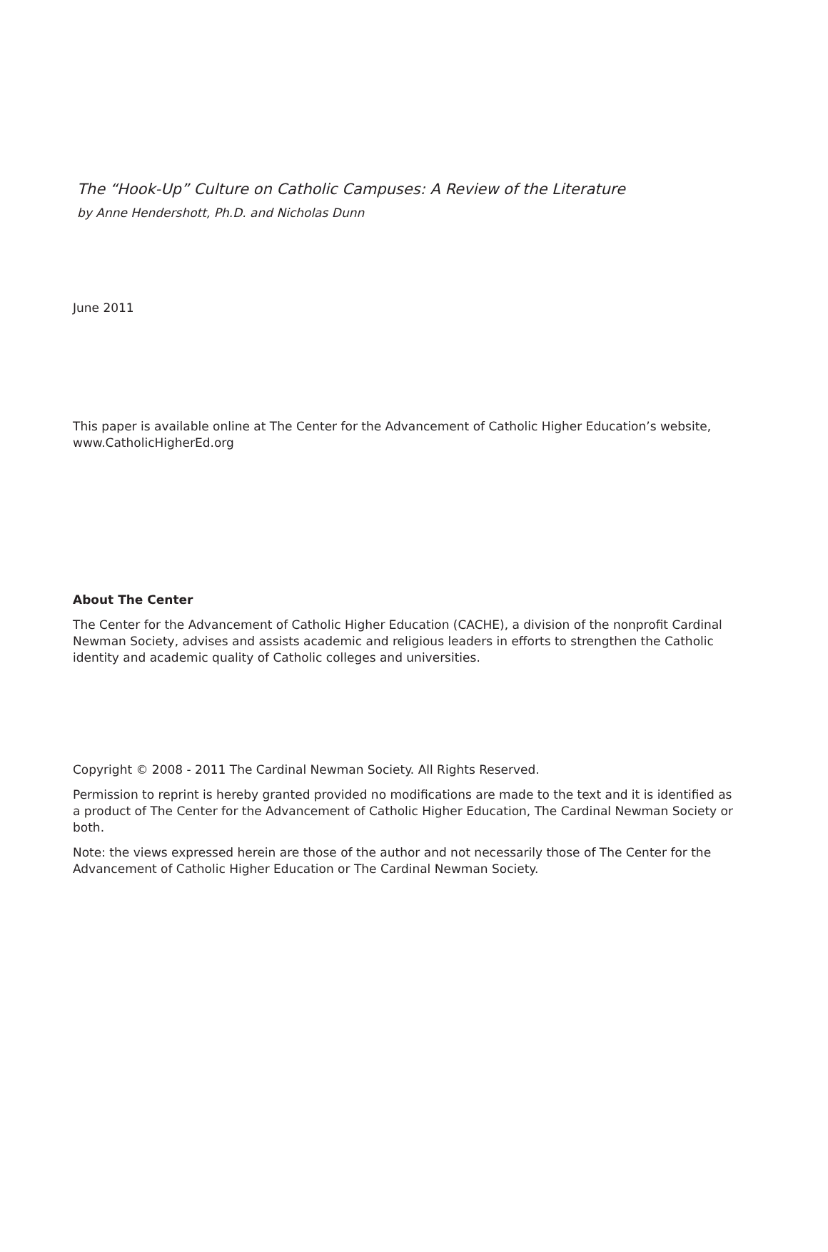The “Hook-Up” Culture on Catholic Campuses: A Review of the Literature
by Anne Hendershott, Ph.D. and Nicholas Dunn
June 2011
This paper is available online at The Center for the Advancement of Catholic Higher Education’s website, www.CatholicHigherEd.org
About The Center
The Center for the Advancement of Catholic Higher Education (CACHE), a division of the nonprofit Cardinal Newman Society, advises and assists academic and religious leaders in efforts to strengthen the Catholic identity and academic quality of Catholic colleges and universities.
Copyright © 2008 - 2011 The Cardinal Newman Society. All Rights Reserved.
Permission to reprint is hereby granted provided no modifications are made to the text and it is identified as a product of The Center for the Advancement of Catholic Higher Education, The Cardinal Newman Society or both.
Note: the views expressed herein are those of the author and not necessarily those of The Center for the Advancement of Catholic Higher Education or The Cardinal Newman Society.